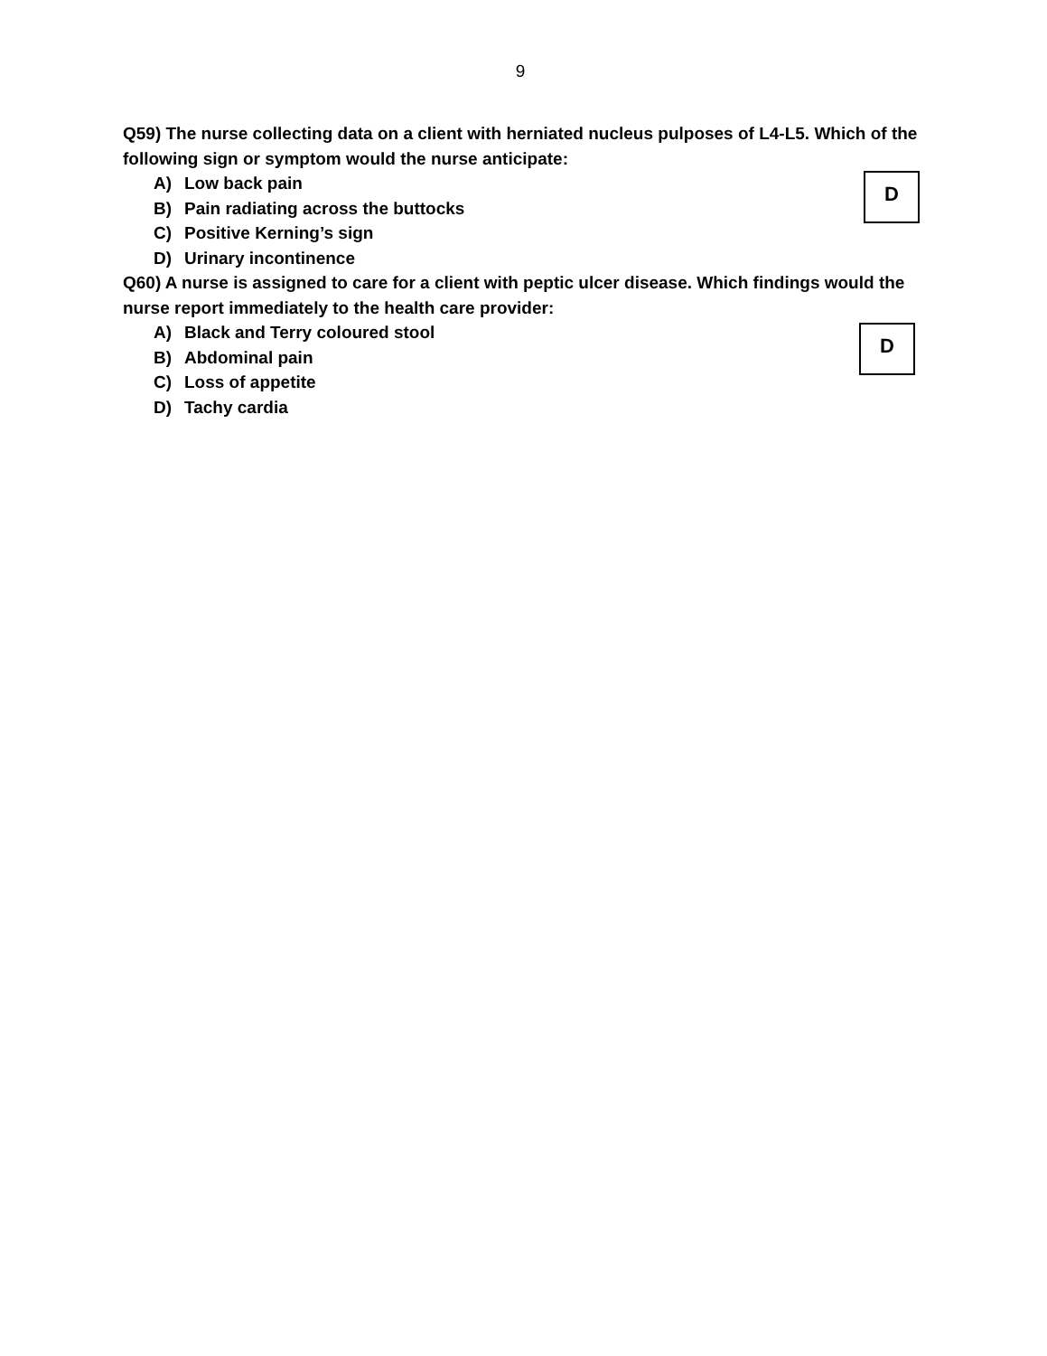9
Q59) The nurse collecting data on a client with herniated nucleus pulposes of L4-L5. Which of the following sign or symptom would the nurse anticipate:
D
A) Low back pain
B) Pain radiating across the buttocks
C) Positive Kerning’s sign
D) Urinary incontinence
Q60) A nurse is assigned to care for a client with peptic ulcer disease. Which findings would the nurse report immediately to the health care provider:
D
A) Black and Terry coloured stool
B) Abdominal pain
C) Loss of appetite
D) Tachy cardia